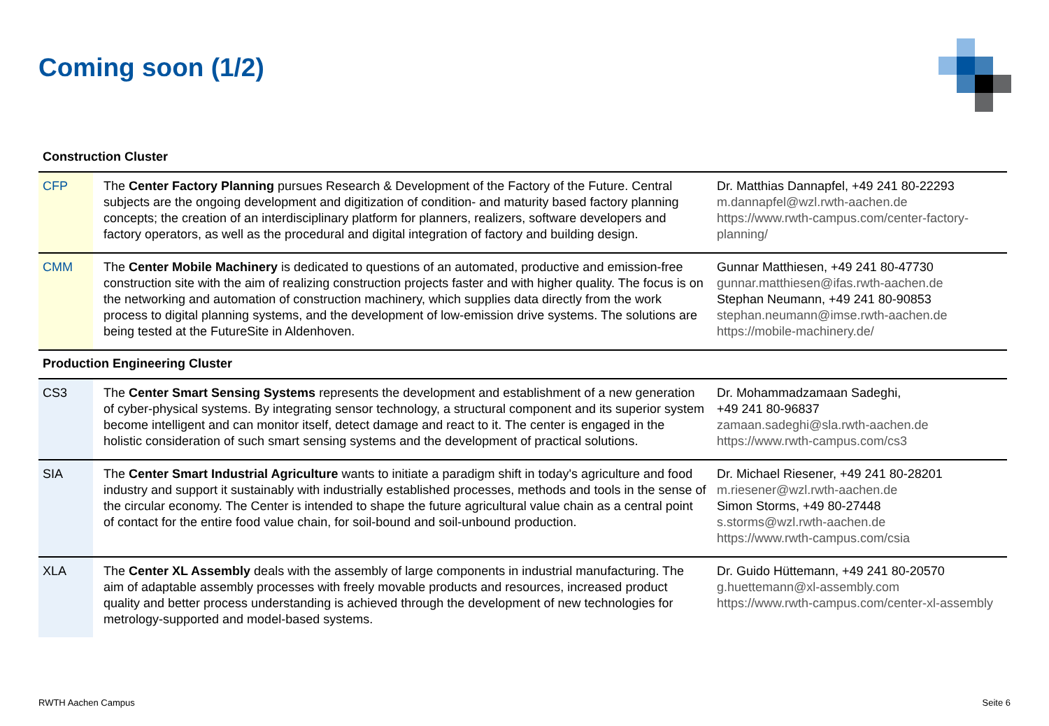Coming soon (1/2)
Construction Cluster
| CFP | The Center Factory Planning pursues Research & Development of the Factory of the Future. Central subjects are the ongoing development and digitization of condition- and maturity based factory planning concepts; the creation of an interdisciplinary platform for planners, realizers, software developers and factory operators, as well as the procedural and digital integration of factory and building design. | Dr. Matthias Dannapfel, +49 241 80-22293 m.dannapfel@wzl.rwth-aachen.de https://www.rwth-campus.com/center-factory-planning/ |
| CMM | The Center Mobile Machinery is dedicated to questions of an automated, productive and emission-free construction site with the aim of realizing construction projects faster and with higher quality. The focus is on the networking and automation of construction machinery, which supplies data directly from the work process to digital planning systems, and the development of low-emission drive systems. The solutions are being tested at the FutureSite in Aldenhoven. | Gunnar Matthiesen, +49 241 80-47730 gunnar.matthiesen@ifas.rwth-aachen.de Stephan Neumann, +49 241 80-90853 stephan.neumann@imse.rwth-aachen.de https://mobile-machinery.de/ |
Production Engineering Cluster
| CS3 | The Center Smart Sensing Systems represents the development and establishment of a new generation of cyber-physical systems. By integrating sensor technology, a structural component and its superior system become intelligent and can monitor itself, detect damage and react to it. The center is engaged in the holistic consideration of such smart sensing systems and the development of practical solutions. | Dr. Mohammadzamaan Sadeghi, +49 241 80-96837 zamaan.sadeghi@sla.rwth-aachen.de https://www.rwth-campus.com/cs3 |
| SIA | The Center Smart Industrial Agriculture wants to initiate a paradigm shift in today's agriculture and food industry and support it sustainably with industrially established processes, methods and tools in the sense of the circular economy. The Center is intended to shape the future agricultural value chain as a central point of contact for the entire food value chain, for soil-bound and soil-unbound production. | Dr. Michael Riesener, +49 241 80-28201 m.riesener@wzl.rwth-aachen.de Simon Storms, +49 80-27448 s.storms@wzl.rwth-aachen.de https://www.rwth-campus.com/csia |
| XLA | The Center XL Assembly deals with the assembly of large components in industrial manufacturing. The aim of adaptable assembly processes with freely movable products and resources, increased product quality and better process understanding is achieved through the development of new technologies for metrology-supported and model-based systems. | Dr. Guido Hüttemann, +49 241 80-20570 g.huettemann@xl-assembly.com https://www.rwth-campus.com/center-xl-assembly |
RWTH Aachen Campus Seite 6